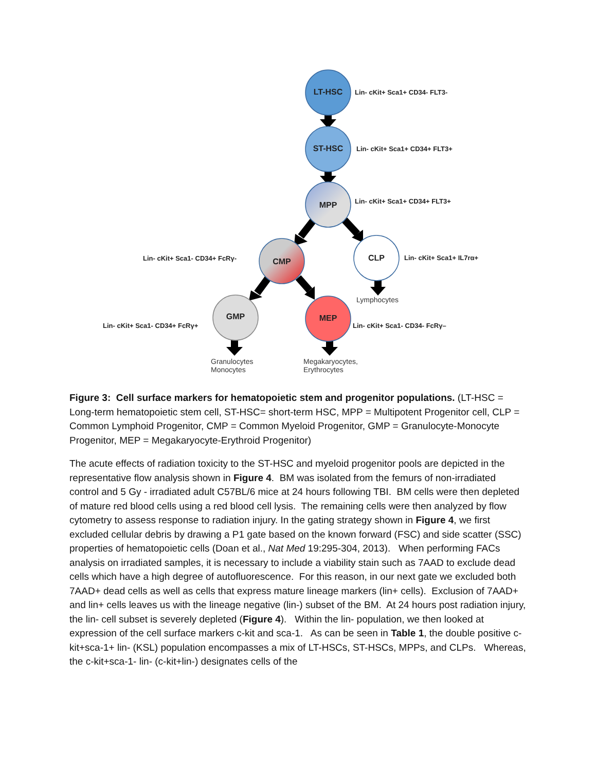LT-HSC Lin- cKit+ Sca1+ CD34- FLT3-
ST-HSC Lin- cKit+ Sca1+ CD34+ FLT3+
MPP Lin- cKit+ Sca1+ CD34+ FLT3+
Lin- cKit+ Sca1- CD34+ FcRγ- CMP CLP Lin- cKit+ Sca1+ IL7rα+
Lymphocytes
GMP MEP
Lin- cKit+ Sca1- CD34+ FcRγ+ Lin- cKit+ Sca1- CD34- FcRγ–
Granulocytes
Monocytes
Megakaryocytes,
Erythrocytes
Figure 3: Cell surface markers for hematopoietic stem and progenitor populations. (LT-HSC = Long-term hematopoietic stem cell, ST-HSC= short-term HSC, MPP = Multipotent Progenitor cell, CLP = Common Lymphoid Progenitor, CMP = Common Myeloid Progenitor, GMP = Granulocyte-Monocyte Progenitor, MEP = Megakaryocyte-Erythroid Progenitor)
The acute effects of radiation toxicity to the ST-HSC and myeloid progenitor pools are depicted in the representative flow analysis shown in Figure 4. BM was isolated from the femurs of non-irradiated control and 5 Gy - irradiated adult C57BL/6 mice at 24 hours following TBI. BM cells were then depleted of mature red blood cells using a red blood cell lysis. The remaining cells were then analyzed by flow cytometry to assess response to radiation injury. In the gating strategy shown in Figure 4, we first excluded cellular debris by drawing a P1 gate based on the known forward (FSC) and side scatter (SSC) properties of hematopoietic cells (Doan et al., Nat Med 19:295-304, 2013). When performing FACs analysis on irradiated samples, it is necessary to include a viability stain such as 7AAD to exclude dead cells which have a high degree of autofluorescence. For this reason, in our next gate we excluded both 7AAD+ dead cells as well as cells that express mature lineage markers (lin+ cells). Exclusion of 7AAD+ and lin+ cells leaves us with the lineage negative (lin-) subset of the BM. At 24 hours post radiation injury, the lin- cell subset is severely depleted (Figure 4). Within the lin- population, we then looked at expression of the cell surface markers c-kit and sca-1. As can be seen in Table 1, the double positive c-kit+sca-1+ lin- (KSL) population encompasses a mix of LT-HSCs, ST-HSCs, MPPs, and CLPs. Whereas, the c-kit+sca-1- lin- (c-kit+lin-) designates cells of the